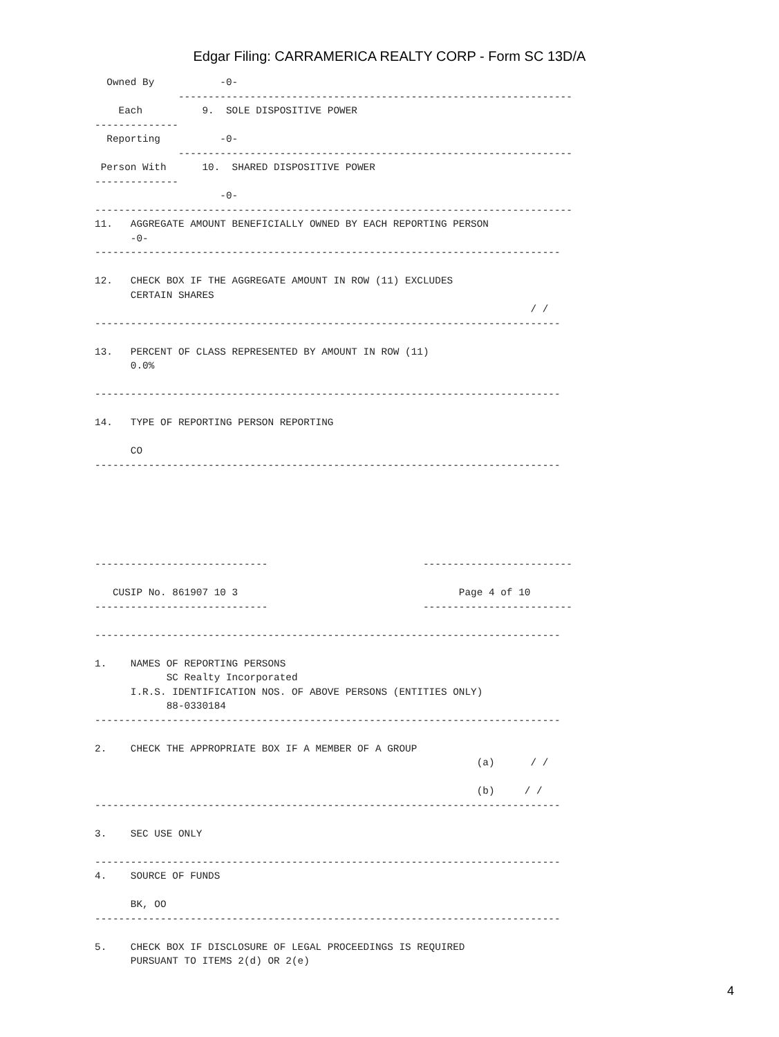Edgar Filing: CARRAMERICA REALTY CORP - Form SC 13D/A
  Owned By           -0-
              ------------------------------------------------------------------
    Each          9.  SOLE DISPOSITIVE POWER
--------------
  Reporting          -0-
              ------------------------------------------------------------------
 Person With      10.  SHARED DISPOSITIVE POWER
--------------
                     -0-
--------------------------------------------------------------------------------
11.   AGGREGATE AMOUNT BENEFICIALLY OWNED BY EACH REPORTING PERSON
      -0-
------------------------------------------------------------------------------

12.   CHECK BOX IF THE AGGREGATE AMOUNT IN ROW (11) EXCLUDES
      CERTAIN SHARES
                                                                         / /
------------------------------------------------------------------------------

13.   PERCENT OF CLASS REPRESENTED BY AMOUNT IN ROW (11)
      0.0%

------------------------------------------------------------------------------

14.   TYPE OF REPORTING PERSON REPORTING

      CO
------------------------------------------------------------------------------






-----------------------------                          -------------------------

   CUSIP No. 861907 10 3                                     Page 4 of 10
-----------------------------                          -------------------------

------------------------------------------------------------------------------

1.    NAMES OF REPORTING PERSONS
            SC Realty Incorporated
      I.R.S. IDENTIFICATION NOS. OF ABOVE PERSONS (ENTITIES ONLY)
            88-0330184
------------------------------------------------------------------------------

2.    CHECK THE APPROPRIATE BOX IF A MEMBER OF A GROUP
                                                                (a)      / /

                                                                (b)     / /
------------------------------------------------------------------------------

3.    SEC USE ONLY

------------------------------------------------------------------------------
4.    SOURCE OF FUNDS

      BK, OO
------------------------------------------------------------------------------

5.    CHECK BOX IF DISCLOSURE OF LEGAL PROCEEDINGS IS REQUIRED
      PURSUANT TO ITEMS 2(d) OR 2(e)
4